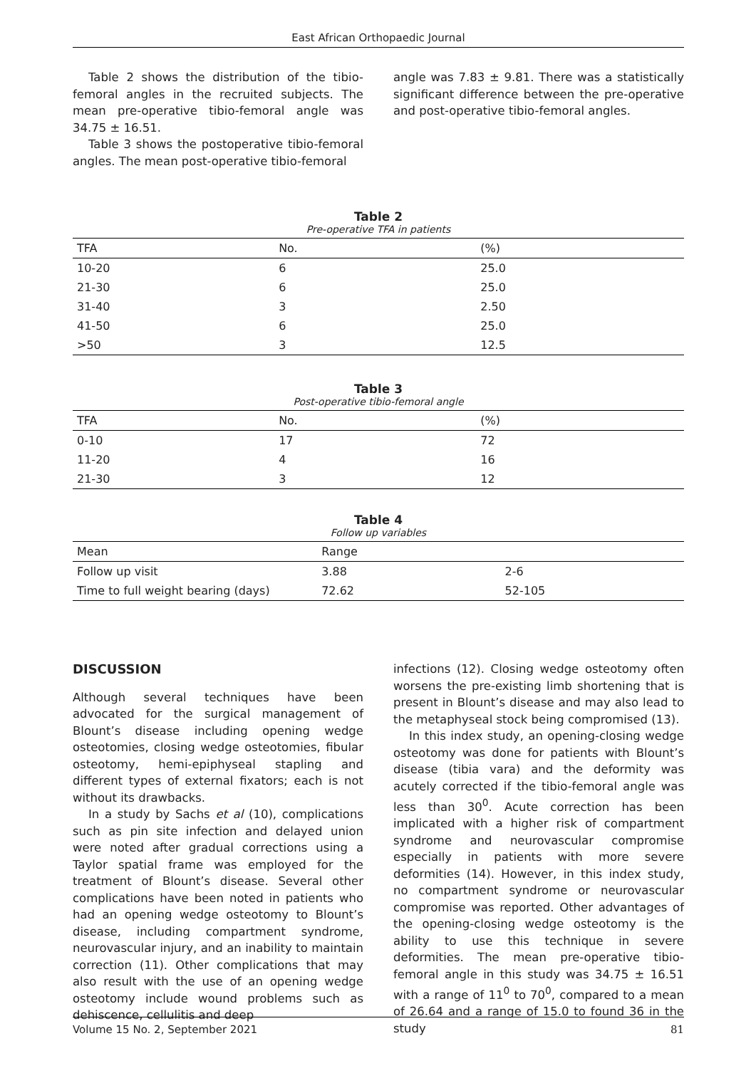East African Orthopaedic Journal
Table 2 shows the distribution of the tibio-femoral angles in the recruited subjects. The mean pre-operative tibio-femoral angle was 34.75 ± 16.51.
Table 3 shows the postoperative tibio-femoral angles. The mean post-operative tibio-femoral
angle was 7.83 ± 9.81. There was a statistically significant difference between the pre-operative and post-operative tibio-femoral angles.
Table 2
Pre-operative TFA in patients
| TFA | No. | (%) |
| --- | --- | --- |
| 10-20 | 6 | 25.0 |
| 21-30 | 6 | 25.0 |
| 31-40 | 3 | 2.50 |
| 41-50 | 6 | 25.0 |
| >50 | 3 | 12.5 |
Table 3
Post-operative tibio-femoral angle
| TFA | No. | (%) |
| --- | --- | --- |
| 0-10 | 17 | 72 |
| 11-20 | 4 | 16 |
| 21-30 | 3 | 12 |
Table 4
Follow up variables
| Mean | Range | |
| --- | --- | --- |
| Follow up visit | 3.88 | 2-6 |
| Time to full weight bearing (days) | 72.62 | 52-105 |
DISCUSSION
Although several techniques have been advocated for the surgical management of Blount’s disease including opening wedge osteotomies, closing wedge osteotomies, fibular osteotomy, hemi-epiphyseal stapling and different types of external fixators; each is not without its drawbacks.
In a study by Sachs et al (10), complications such as pin site infection and delayed union were noted after gradual corrections using a Taylor spatial frame was employed for the treatment of Blount’s disease. Several other complications have been noted in patients who had an opening wedge osteotomy to Blount’s disease, including compartment syndrome, neurovascular injury, and an inability to maintain correction (11). Other complications that may also result with the use of an opening wedge osteotomy include wound problems such as dehiscence, cellulitis and deep
infections (12). Closing wedge osteotomy often worsens the pre-existing limb shortening that is present in Blount’s disease and may also lead to the metaphyseal stock being compromised (13).
In this index study, an opening-closing wedge osteotomy was done for patients with Blount’s disease (tibia vara) and the deformity was acutely corrected if the tibio-femoral angle was less than 30<sup>0</sup>. Acute correction has been implicated with a higher risk of compartment syndrome and neurovascular compromise especially in patients with more severe deformities (14). However, in this index study, no compartment syndrome or neurovascular compromise was reported. Other advantages of the opening-closing wedge osteotomy is the ability to use this technique in severe deformities. The mean pre-operative tibio-femoral angle in this study was 34.75 ± 16.51 with a range of 11<sup>0</sup> to 70<sup>0</sup>, compared to a mean of 26.64 and a range of 15.0 to found 36 in the study
Volume 15 No. 2, September 2021 81